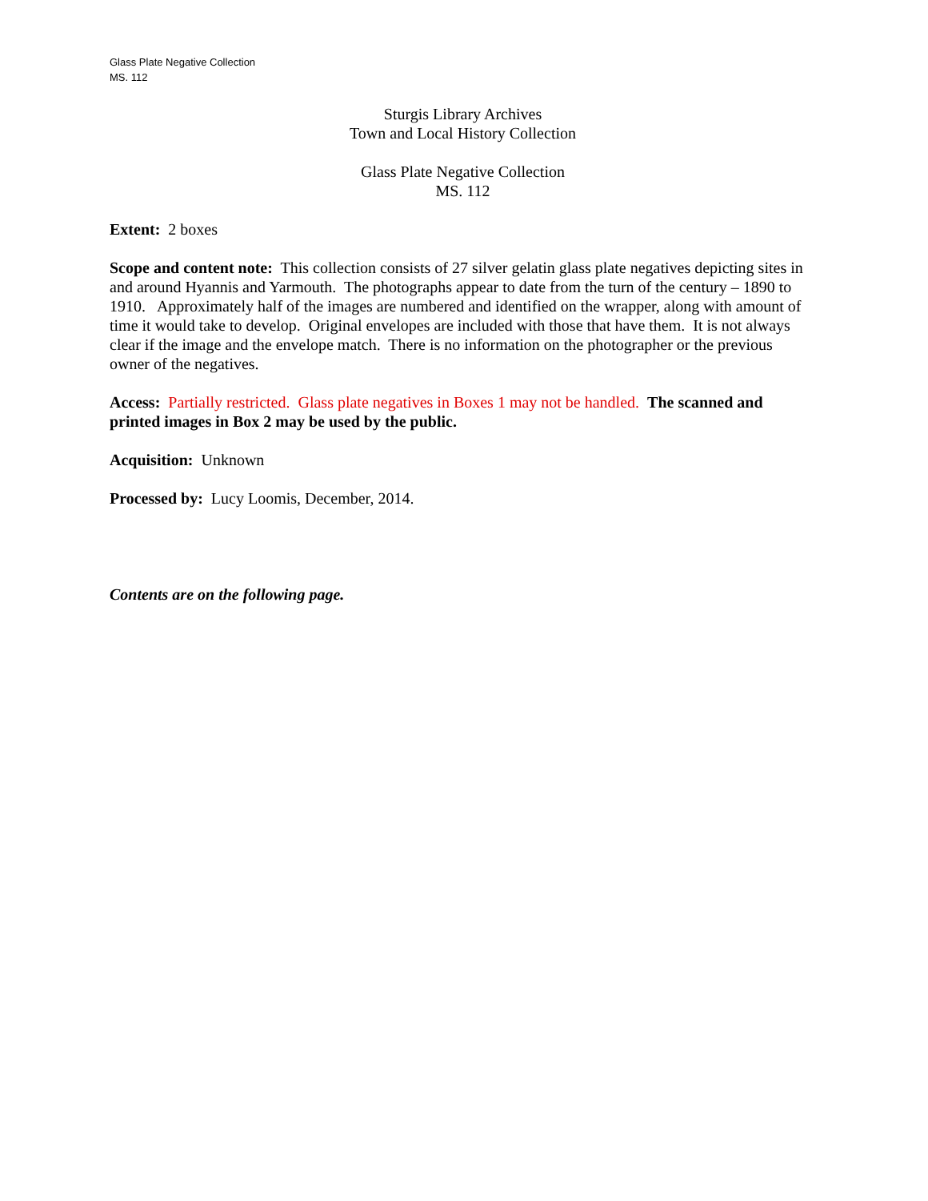Glass Plate Negative Collection
MS. 112
Sturgis Library Archives
Town and Local History Collection
Glass Plate Negative Collection
MS. 112
Extent: 2 boxes
Scope and content note: This collection consists of 27 silver gelatin glass plate negatives depicting sites in and around Hyannis and Yarmouth. The photographs appear to date from the turn of the century – 1890 to 1910. Approximately half of the images are numbered and identified on the wrapper, along with amount of time it would take to develop. Original envelopes are included with those that have them. It is not always clear if the image and the envelope match. There is no information on the photographer or the previous owner of the negatives.
Access: Partially restricted. Glass plate negatives in Boxes 1 may not be handled. The scanned and printed images in Box 2 may be used by the public.
Acquisition: Unknown
Processed by: Lucy Loomis, December, 2014.
Contents are on the following page.